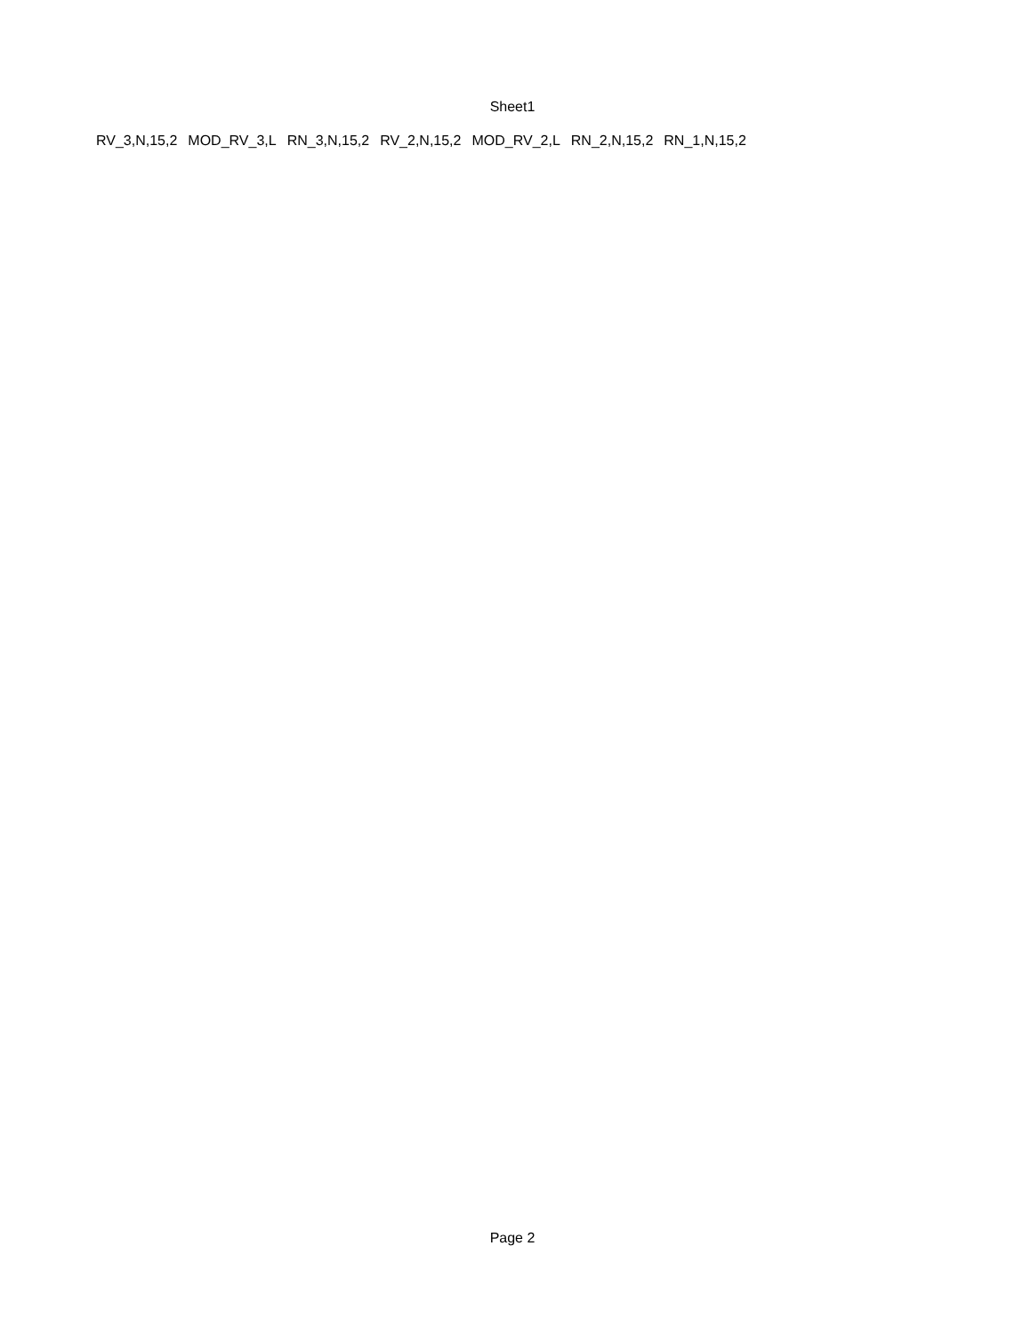Sheet1
| RV_3,N,15,2 | MOD_RV_3,L | RN_3,N,15,2 | RV_2,N,15,2 | MOD_RV_2,L | RN_2,N,15,2 | RN_1,N,15,2 |
| --- | --- | --- | --- | --- | --- | --- |
Page 2